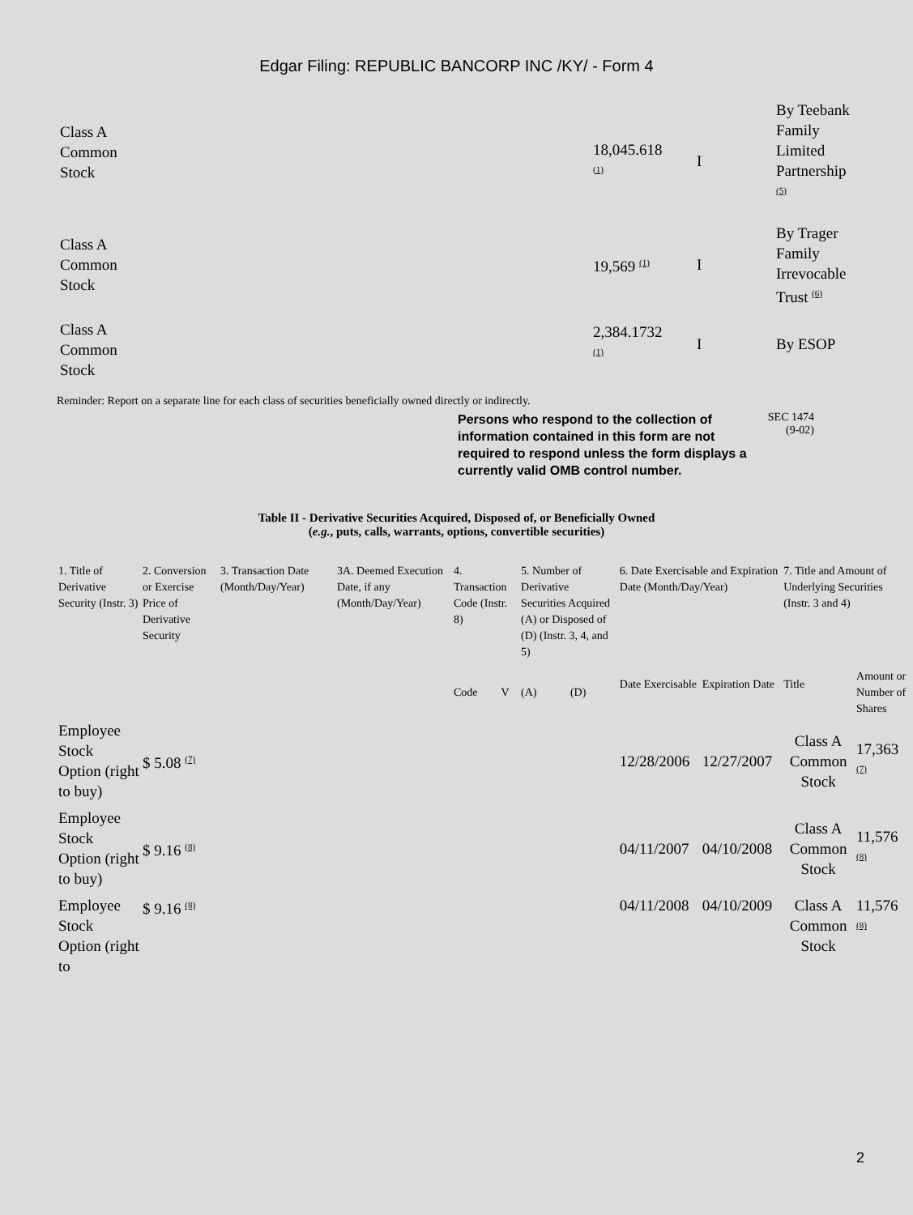Edgar Filing: REPUBLIC BANCORP INC /KY/ - Form 4
| Class A Common Stock | 18,045.618 <sup>(1)</sup> | I | By Teebank Family Limited Partnership <sup>(5)</sup> |
| Class A Common Stock | 19,569 <sup>(1)</sup> | I | By Trager Family Irrevocable Trust <sup>(6)</sup> |
| Class A Common Stock | 2,384.1732 <sup>(1)</sup> | I | By ESOP |
Reminder: Report on a separate line for each class of securities beneficially owned directly or indirectly.
Persons who respond to the collection of information contained in this form are not required to respond unless the form displays a currently valid OMB control number.
SEC 1474
(9-02)
Table II - Derivative Securities Acquired, Disposed of, or Beneficially Owned
(e.g., puts, calls, warrants, options, convertible securities)
| 1. Title of Derivative Security (Instr. 3) | 2. Conversion or Exercise Price of Derivative Security | 3. Transaction Date (Month/Day/Year) | 3A. Deemed Execution Date, if any (Month/Day/Year) | 4. Transaction Code (Instr. 8) | | 5. Number of Derivative Securities Acquired (A) or Disposed of (D) (Instr. 3, 4, and 5) | | 6. Date Exercisable and Expiration Date (Month/Day/Year) | | 7. Title and Amount of Underlying Securities (Instr. 3 and 4) | |
| --- | --- | --- | --- | --- | --- | --- | --- | --- | --- | --- | --- |
| | | | | Code | V | (A) | (D) | Date Exercisable | Expiration Date | Title | Amount or Number of Shares |
| Employee Stock Option (right to buy) | $ 5.08 <sup>(7)</sup> | | | | | | | 12/28/2006 | 12/27/2007 | Class A Common Stock | 17,363 <sup>(7)</sup> |
| Employee Stock Option (right to buy) | $ 9.16 <sup>(8)</sup> | | | | | | | 04/11/2007 | 04/10/2008 | Class A Common Stock | 11,576 <sup>(8)</sup> |
| Employee Stock Option (right to | $ 9.16 <sup>(8)</sup> | | | | | | | 04/11/2008 | 04/10/2009 | Class A Common Stock | 11,576 <sup>(8)</sup> |
2